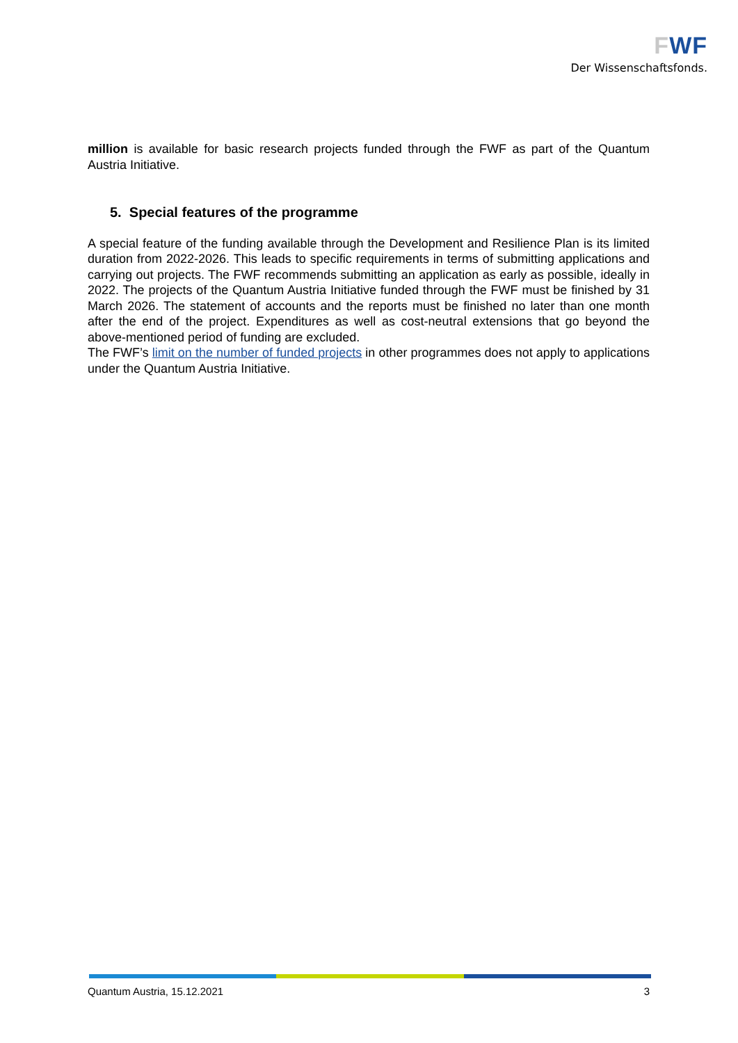FWF
Der Wissenschaftsfonds.
million is available for basic research projects funded through the FWF as part of the Quantum Austria Initiative.
5. Special features of the programme
A special feature of the funding available through the Development and Resilience Plan is its limited duration from 2022-2026. This leads to specific requirements in terms of submitting applications and carrying out projects. The FWF recommends submitting an application as early as possible, ideally in 2022. The projects of the Quantum Austria Initiative funded through the FWF must be finished by 31 March 2026. The statement of accounts and the reports must be finished no later than one month after the end of the project. Expenditures as well as cost-neutral extensions that go beyond the above-mentioned period of funding are excluded.
The FWF’s limit on the number of funded projects in other programmes does not apply to applications under the Quantum Austria Initiative.
Quantum Austria, 15.12.2021 3